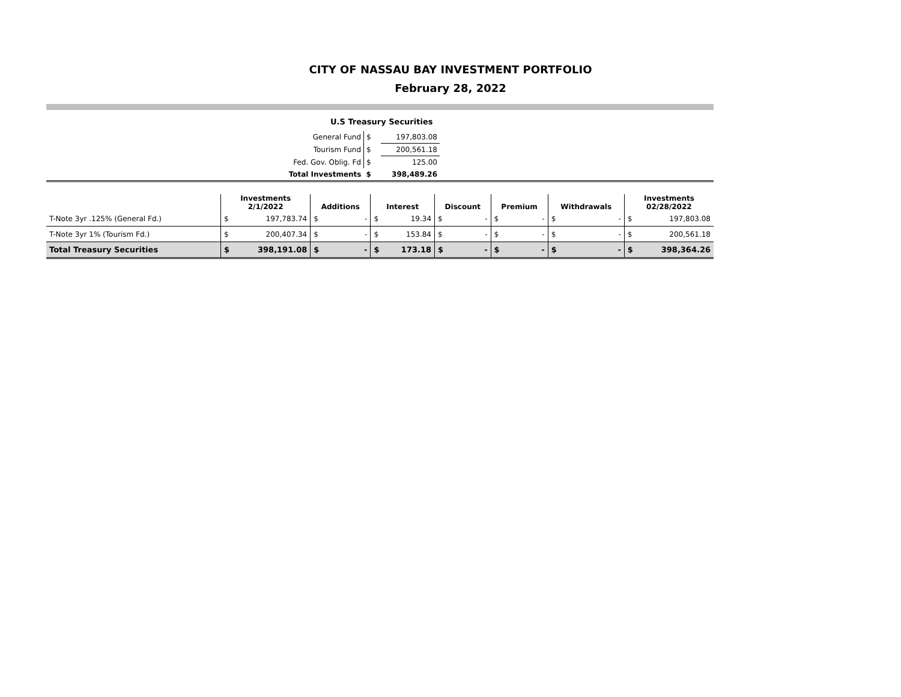CITY OF NASSAU BAY INVESTMENT PORTFOLIO
February 28, 2022
U.S Treasury Securities
| General Fund | $ | 197,803.08 | |
| Tourism Fund | $ | 200,561.18 | |
| Fed. Gov. Oblig. Fd | $ | 125.00 | |
| Total Investments | $ | 398,489.26 | |
| | Investments 2/1/2022 | | Additions | | Interest | | Discount | | Premium | | Withdrawals | | Investments 02/28/2022 | |
| --- | --- | --- | --- | --- | --- | --- | --- | --- | --- | --- | --- | --- | --- | --- |
| T-Note 3yr .125% (General Fd.) | $ | 197,783.74 | $ | - | $ | 19.34 | $ | - | $ | - | $ | - | $ | 197,803.08 |
| T-Note 3yr 1% (Tourism Fd.) | $ | 200,407.34 | $ | - | $ | 153.84 | $ | - | $ | - | $ | - | $ | 200,561.18 |
| Total Treasury Securities | $ | 398,191.08 | $ | - | $ | 173.18 | $ | - | $ | - | $ | - | $ | 398,364.26 |